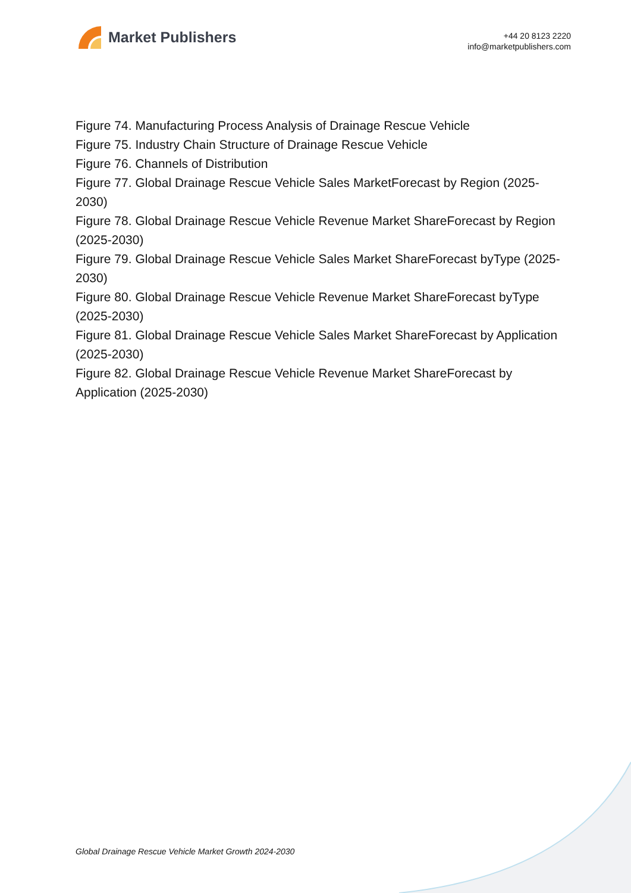Market Publishers
+44 20 8123 2220
info@marketpublishers.com
Figure 74. Manufacturing Process Analysis of Drainage Rescue Vehicle
Figure 75. Industry Chain Structure of Drainage Rescue Vehicle
Figure 76. Channels of Distribution
Figure 77. Global Drainage Rescue Vehicle Sales MarketForecast by Region (2025-2030)
Figure 78. Global Drainage Rescue Vehicle Revenue Market ShareForecast by Region (2025-2030)
Figure 79. Global Drainage Rescue Vehicle Sales Market ShareForecast byType (2025-2030)
Figure 80. Global Drainage Rescue Vehicle Revenue Market ShareForecast byType (2025-2030)
Figure 81. Global Drainage Rescue Vehicle Sales Market ShareForecast by Application (2025-2030)
Figure 82. Global Drainage Rescue Vehicle Revenue Market ShareForecast by Application (2025-2030)
Global Drainage Rescue Vehicle Market Growth 2024-2030